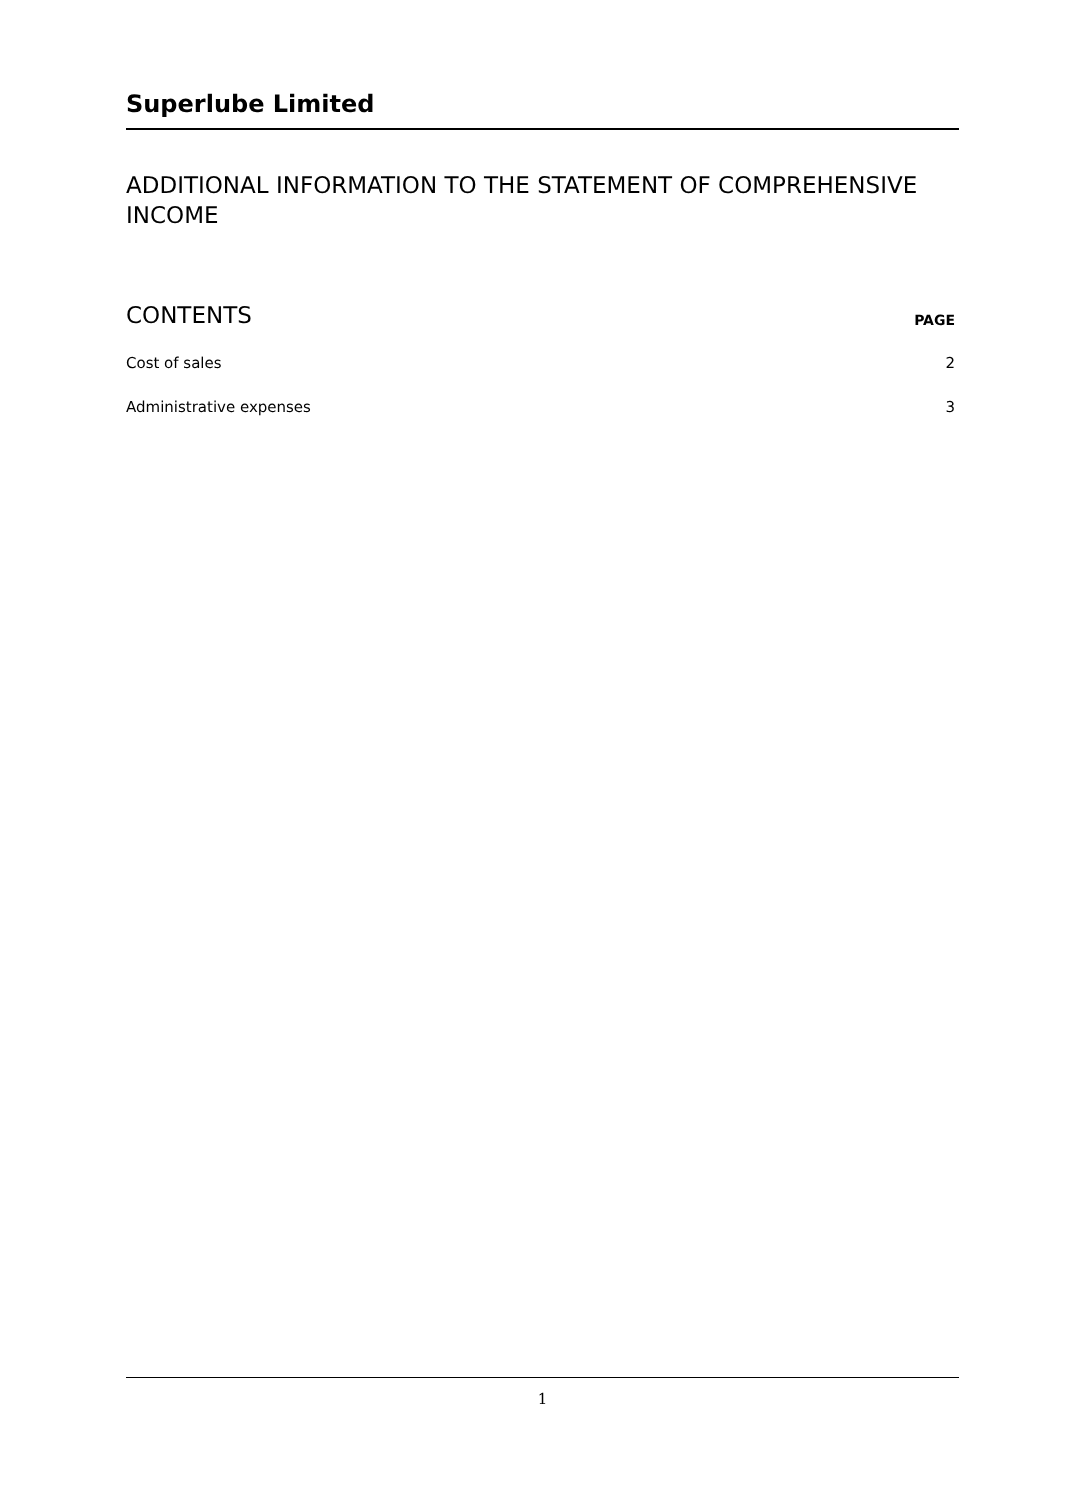Superlube Limited
ADDITIONAL INFORMATION TO THE STATEMENT OF COMPREHENSIVE INCOME
| CONTENTS | PAGE |
| --- | --- |
| Cost of sales | 2 |
| Administrative expenses | 3 |
1